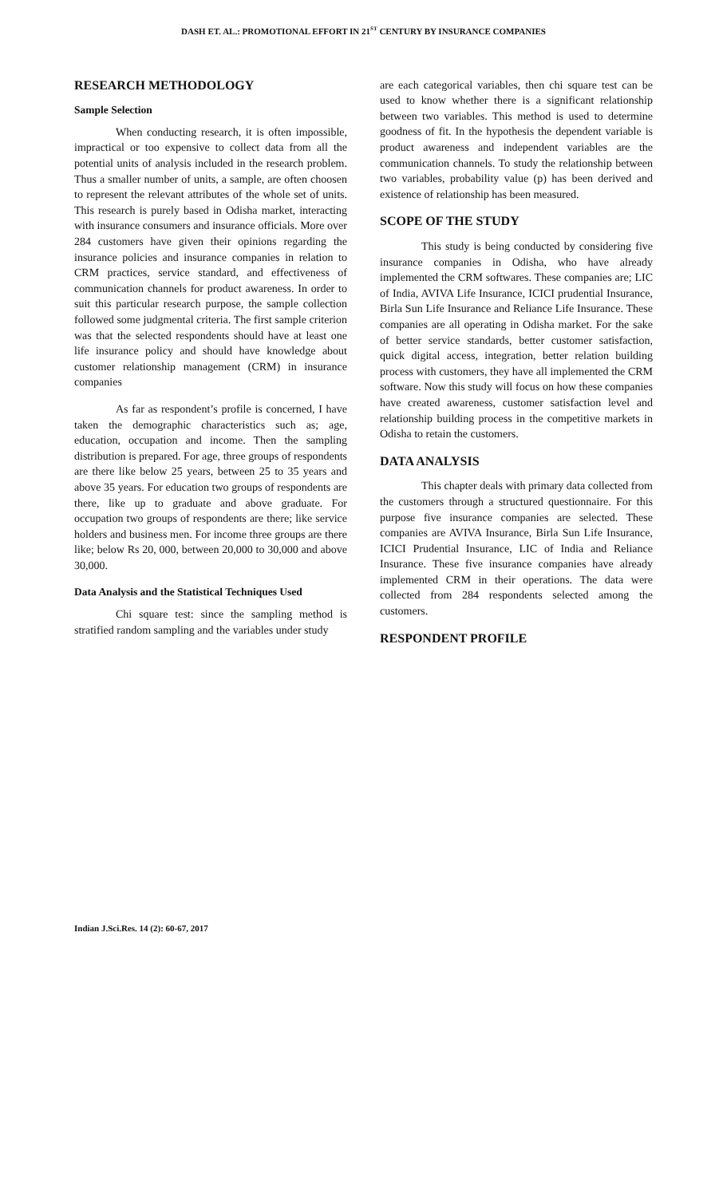DASH ET. AL.: PROMOTIONAL EFFORT IN 21<sup>ST</sup> CENTURY BY INSURANCE COMPANIES
RESEARCH METHODOLOGY
Sample Selection
When conducting research, it is often impossible, impractical or too expensive to collect data from all the potential units of analysis included in the research problem. Thus a smaller number of units, a sample, are often choosen to represent the relevant attributes of the whole set of units. This research is purely based in Odisha market, interacting with insurance consumers and insurance officials. More over 284 customers have given their opinions regarding the insurance policies and insurance companies in relation to CRM practices, service standard, and effectiveness of communication channels for product awareness. In order to suit this particular research purpose, the sample collection followed some judgmental criteria. The first sample criterion was that the selected respondents should have at least one life insurance policy and should have knowledge about customer relationship management (CRM) in insurance companies
As far as respondent’s profile is concerned, I have taken the demographic characteristics such as; age, education, occupation and income. Then the sampling distribution is prepared. For age, three groups of respondents are there like below 25 years, between 25 to 35 years and above 35 years. For education two groups of respondents are there, like up to graduate and above graduate. For occupation two groups of respondents are there; like service holders and business men. For income three groups are there like; below Rs 20, 000, between 20,000 to 30,000 and above 30,000.
Data Analysis and the Statistical Techniques Used
Chi square test: since the sampling method is stratified random sampling and the variables under study
are each categorical variables, then chi square test can be used to know whether there is a significant relationship between two variables. This method is used to determine goodness of fit. In the hypothesis the dependent variable is product awareness and independent variables are the communication channels. To study the relationship between two variables, probability value (p) has been derived and existence of relationship has been measured.
SCOPE OF THE STUDY
This study is being conducted by considering five insurance companies in Odisha, who have already implemented the CRM softwares. These companies are; LIC of India, AVIVA Life Insurance, ICICI prudential Insurance, Birla Sun Life Insurance and Reliance Life Insurance. These companies are all operating in Odisha market. For the sake of better service standards, better customer satisfaction, quick digital access, integration, better relation building process with customers, they have all implemented the CRM software. Now this study will focus on how these companies have created awareness, customer satisfaction level and relationship building process in the competitive markets in Odisha to retain the customers.
DATA ANALYSIS
This chapter deals with primary data collected from the customers through a structured questionnaire. For this purpose five insurance companies are selected. These companies are AVIVA Insurance, Birla Sun Life Insurance, ICICI Prudential Insurance, LIC of India and Reliance Insurance. These five insurance companies have already implemented CRM in their operations. The data were collected from 284 respondents selected among the customers.
RESPONDENT PROFILE
Indian J.Sci.Res. 14 (2): 60-67, 2017